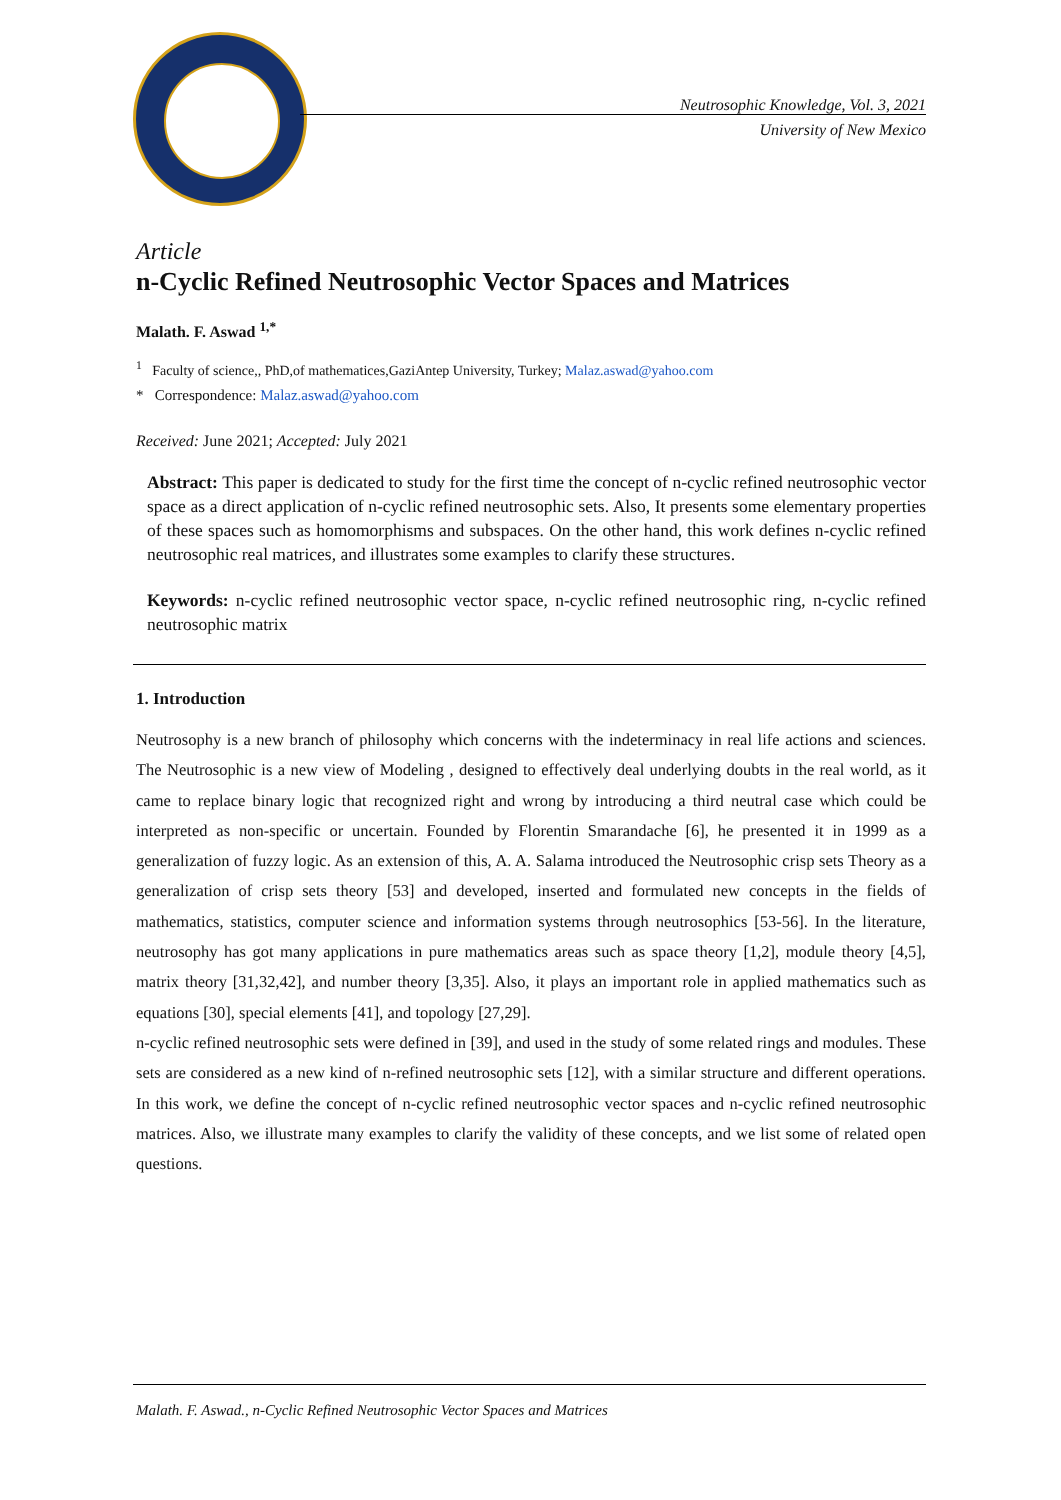Neutrosophic Knowledge, Vol. 3, 2021
University of New Mexico
Article
n-Cyclic Refined Neutrosophic Vector Spaces and Matrices
Malath. F. Aswad <sup>1,*</sup>
<sup>1</sup> Faculty of science,, PhD,of mathematices,GaziAntep University, Turkey; Malaz.aswad@yahoo.com
* Correspondence: Malaz.aswad@yahoo.com
Received: June 2021; Accepted: July 2021
Abstract: This paper is dedicated to study for the first time the concept of n-cyclic refined neutrosophic vector space as a direct application of n-cyclic refined neutrosophic sets. Also, It presents some elementary properties of these spaces such as homomorphisms and subspaces. On the other hand, this work defines n-cyclic refined neutrosophic real matrices, and illustrates some examples to clarify these structures.
Keywords: n-cyclic refined neutrosophic vector space, n-cyclic refined neutrosophic ring, n-cyclic refined neutrosophic matrix
1. Introduction
Neutrosophy is a new branch of philosophy which concerns with the indeterminacy in real life actions and sciences. The Neutrosophic is a new view of Modeling , designed to effectively deal underlying doubts in the real world, as it came to replace binary logic that recognized right and wrong by introducing a third neutral case which could be interpreted as non-specific or uncertain. Founded by Florentin Smarandache [6], he presented it in 1999 as a generalization of fuzzy logic. As an extension of this, A. A. Salama introduced the Neutrosophic crisp sets Theory as a generalization of crisp sets theory [53] and developed, inserted and formulated new concepts in the fields of mathematics, statistics, computer science and information systems through neutrosophics [53-56]. In the literature, neutrosophy has got many applications in pure mathematics areas such as space theory [1,2], module theory [4,5], matrix theory [31,32,42], and number theory [3,35]. Also, it plays an important role in applied mathematics such as equations [30], special elements [41], and topology [27,29].
n-cyclic refined neutrosophic sets were defined in [39], and used in the study of some related rings and modules. These sets are considered as a new kind of n-refined neutrosophic sets [12], with a similar structure and different operations. In this work, we define the concept of n-cyclic refined neutrosophic vector spaces and n-cyclic refined neutrosophic matrices. Also, we illustrate many examples to clarify the validity of these concepts, and we list some of related open questions.
Malath. F. Aswad., n-Cyclic Refined Neutrosophic Vector Spaces and Matrices